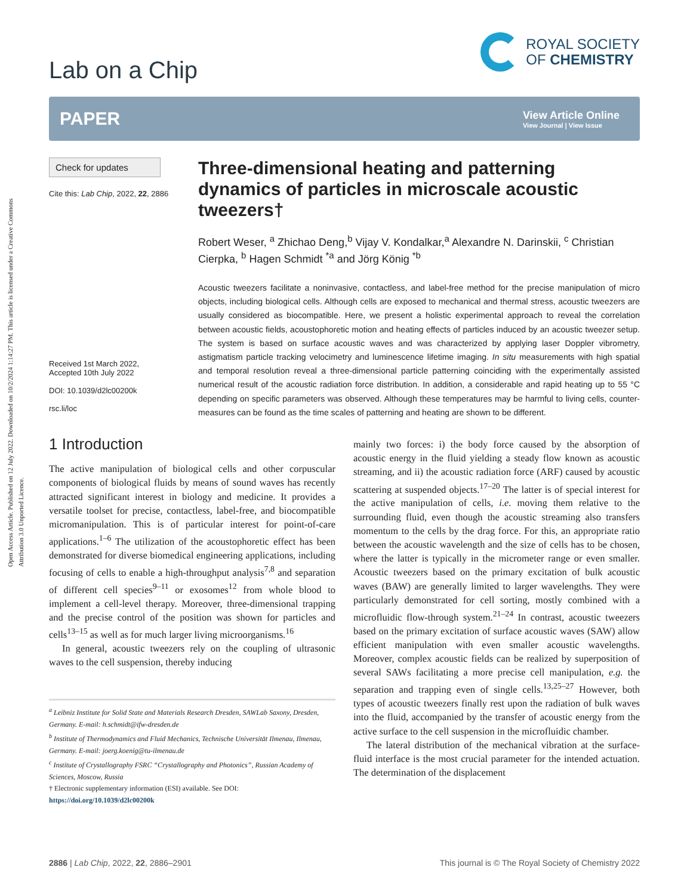Open Access Article. Published on 12 July 2022. Downloaded on 10/2/2024 1:14:27 PM. This article is licensed under a Creative Commons Attribution 3.0 Unported Licence.
Lab on a Chip
ROYAL SOCIETY
OF CHEMISTRY
PAPER
View Article Online
View Journal | View Issue
Check for updates
Cite this: Lab Chip, 2022, 22, 2886
Received 1st March 2022,
Accepted 10th July 2022
DOI: 10.1039/d2lc00200k
rsc.li/loc
Three-dimensional heating and patterning dynamics of particles in microscale acoustic tweezers†
Robert Weser, <sup>a</sup> Zhichao Deng,<sup>b</sup> Vijay V. Kondalkar,<sup>a</sup> Alexandre N. Darinskii, <sup>c</sup> Christian Cierpka, <sup>b</sup> Hagen Schmidt <sup>*a</sup> and Jörg König <sup>*b</sup>
Acoustic tweezers facilitate a noninvasive, contactless, and label-free method for the precise manipulation of micro objects, including biological cells. Although cells are exposed to mechanical and thermal stress, acoustic tweezers are usually considered as biocompatible. Here, we present a holistic experimental approach to reveal the correlation between acoustic fields, acoustophoretic motion and heating effects of particles induced by an acoustic tweezer setup. The system is based on surface acoustic waves and was characterized by applying laser Doppler vibrometry, astigmatism particle tracking velocimetry and luminescence lifetime imaging. In situ measurements with high spatial and temporal resolution reveal a three-dimensional particle patterning coinciding with the experimentally assisted numerical result of the acoustic radiation force distribution. In addition, a considerable and rapid heating up to 55 °C depending on specific parameters was observed. Although these temperatures may be harmful to living cells, counter-measures can be found as the time scales of patterning and heating are shown to be different.
1 Introduction
The active manipulation of biological cells and other corpuscular components of biological fluids by means of sound waves has recently attracted significant interest in biology and medicine. It provides a versatile toolset for precise, contactless, label-free, and biocompatible micromanipulation. This is of particular interest for point-of-care applications.<sup>1–6</sup> The utilization of the acoustophoretic effect has been demonstrated for diverse biomedical engineering applications, including focusing of cells to enable a high-throughput analysis<sup>7,8</sup> and separation of different cell species<sup>9–11</sup> or exosomes<sup>12</sup> from whole blood to implement a cell-level therapy. Moreover, three-dimensional trapping and the precise control of the position was shown for particles and cells<sup>13–15</sup> as well as for much larger living microorganisms.<sup>16</sup>
In general, acoustic tweezers rely on the coupling of ultrasonic waves to the cell suspension, thereby inducing
<sup>a</sup> Leibniz Institute for Solid State and Materials Research Dresden, SAWLab Saxony, Dresden, Germany. E-mail: h.schmidt@ifw-dresden.de
<sup>b</sup> Institute of Thermodynamics and Fluid Mechanics, Technische Universität Ilmenau, Ilmenau, Germany. E-mail: joerg.koenig@tu-ilmenau.de
<sup>c</sup> Institute of Crystallography FSRC “Crystallography and Photonics”, Russian Academy of Sciences, Moscow, Russia
† Electronic supplementary information (ESI) available. See DOI: https://doi.org/10.1039/d2lc00200k
mainly two forces: i) the body force caused by the absorption of acoustic energy in the fluid yielding a steady flow known as acoustic streaming, and ii) the acoustic radiation force (ARF) caused by acoustic scattering at suspended objects.<sup>17–20</sup> The latter is of special interest for the active manipulation of cells, i.e. moving them relative to the surrounding fluid, even though the acoustic streaming also transfers momentum to the cells by the drag force. For this, an appropriate ratio between the acoustic wavelength and the size of cells has to be chosen, where the latter is typically in the micrometer range or even smaller. Acoustic tweezers based on the primary excitation of bulk acoustic waves (BAW) are generally limited to larger wavelengths. They were particularly demonstrated for cell sorting, mostly combined with a microfluidic flow-through system.<sup>21–24</sup> In contrast, acoustic tweezers based on the primary excitation of surface acoustic waves (SAW) allow efficient manipulation with even smaller acoustic wavelengths. Moreover, complex acoustic fields can be realized by superposition of several SAWs facilitating a more precise cell manipulation, e.g. the separation and trapping even of single cells.<sup>13,25–27</sup> However, both types of acoustic tweezers finally rest upon the radiation of bulk waves into the fluid, accompanied by the transfer of acoustic energy from the active surface to the cell suspension in the microfluidic chamber.
The lateral distribution of the mechanical vibration at the surface-fluid interface is the most crucial parameter for the intended actuation. The determination of the displacement
2886 | Lab Chip, 2022, 22, 2886–2901
This journal is © The Royal Society of Chemistry 2022